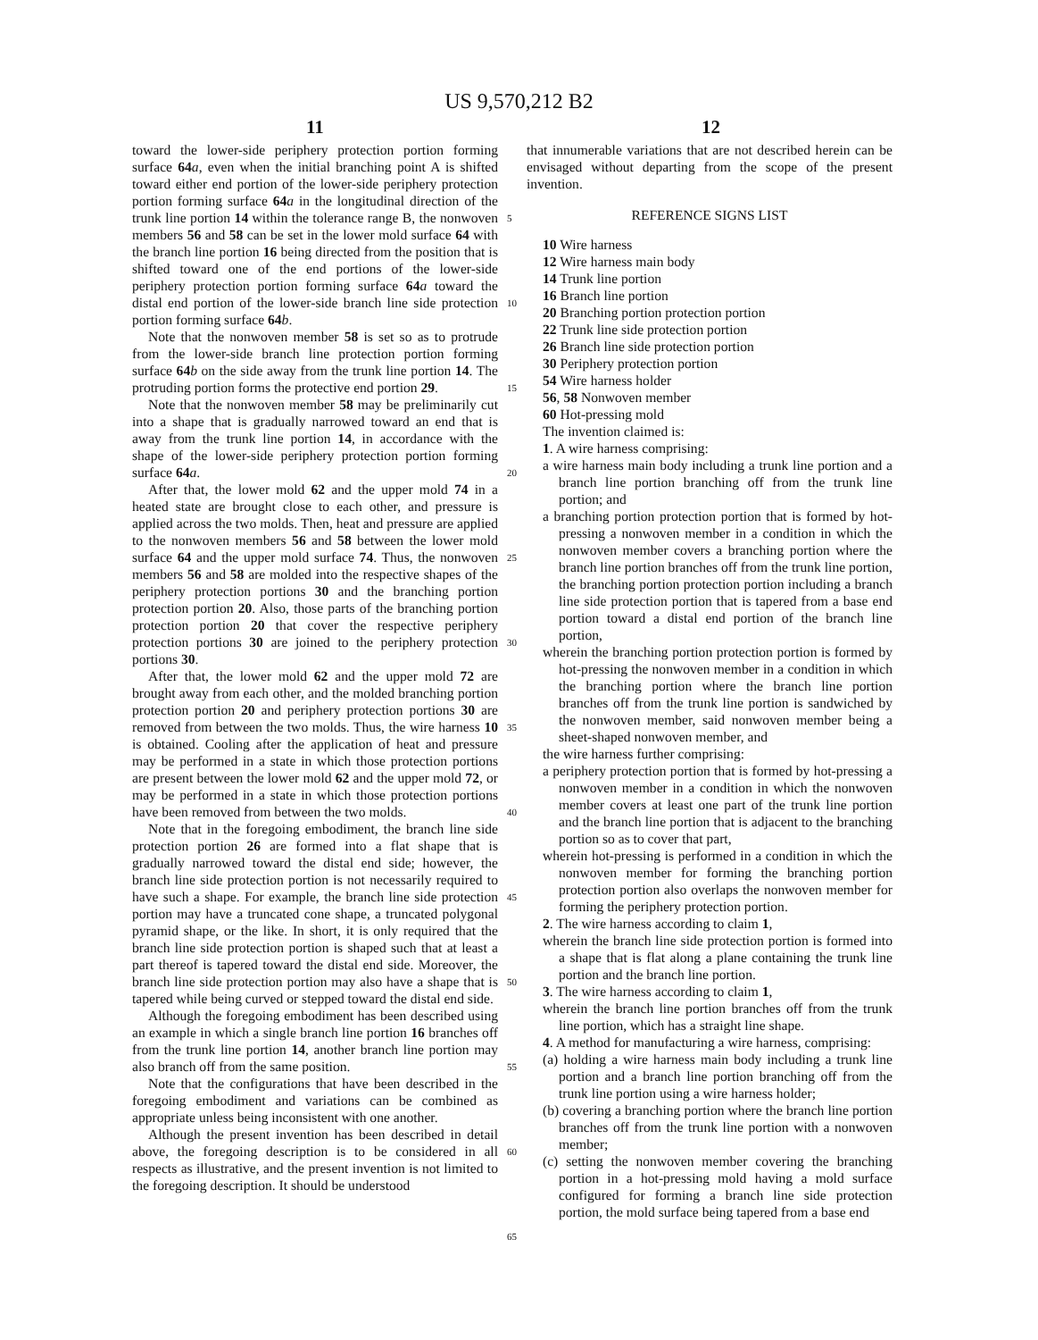US 9,570,212 B2
11 12
toward the lower-side periphery protection portion forming surface 64 a, even when the initial branching point A is shifted toward either end portion of the lower-side periphery protection portion forming surface 64 a in the longitudinal direction of the trunk line portion 14 within the tolerance range B, the nonwoven members 56 and 58 can be set in the lower mold surface 64 with the branch line portion 16 being directed from the position that is shifted toward one of the end portions of the lower-side periphery protection portion forming surface 64 a toward the distal end portion of the lower-side branch line side protection portion forming surface 64 b.
Note that the nonwoven member 58 is set so as to protrude from the lower-side branch line protection portion forming surface 64 b on the side away from the trunk line portion 14. The protruding portion forms the protective end portion 29.
Note that the nonwoven member 58 may be preliminarily cut into a shape that is gradually narrowed toward an end that is away from the trunk line portion 14, in accordance with the shape of the lower-side periphery protection portion forming surface 64 a.
After that, the lower mold 62 and the upper mold 74 in a heated state are brought close to each other, and pressure is applied across the two molds. Then, heat and pressure are applied to the nonwoven members 56 and 58 between the lower mold surface 64 and the upper mold surface 74. Thus, the nonwoven members 56 and 58 are molded into the respective shapes of the periphery protection portions 30 and the branching portion protection portion 20. Also, those parts of the branching portion protection portion 20 that cover the respective periphery protection portions 30 are joined to the periphery protection portions 30.
After that, the lower mold 62 and the upper mold 72 are brought away from each other, and the molded branching portion protection portion 20 and periphery protection portions 30 are removed from between the two molds. Thus, the wire harness 10 is obtained. Cooling after the application of heat and pressure may be performed in a state in which those protection portions are present between the lower mold 62 and the upper mold 72, or may be performed in a state in which those protection portions have been removed from between the two molds.
Note that in the foregoing embodiment, the branch line side protection portion 26 are formed into a flat shape that is gradually narrowed toward the distal end side; however, the branch line side protection portion is not necessarily required to have such a shape. For example, the branch line side protection portion may have a truncated cone shape, a truncated polygonal pyramid shape, or the like. In short, it is only required that the branch line side protection portion is shaped such that at least a part thereof is tapered toward the distal end side. Moreover, the branch line side protection portion may also have a shape that is tapered while being curved or stepped toward the distal end side.
Although the foregoing embodiment has been described using an example in which a single branch line portion 16 branches off from the trunk line portion 14, another branch line portion may also branch off from the same position.
Note that the configurations that have been described in the foregoing embodiment and variations can be combined as appropriate unless being inconsistent with one another.
Although the present invention has been described in detail above, the foregoing description is to be considered in all respects as illustrative, and the present invention is not limited to the foregoing description. It should be understood
5
10
15
20
25
30
35
40
45
50
55
60
65
that innumerable variations that are not described herein can be envisaged without departing from the scope of the present invention.
REFERENCE SIGNS LIST
10 Wire harness
12 Wire harness main body
14 Trunk line portion
16 Branch line portion
20 Branching portion protection portion
22 Trunk line side protection portion
26 Branch line side protection portion
30 Periphery protection portion
54 Wire harness holder
56, 58 Nonwoven member
60 Hot-pressing mold
The invention claimed is:
1. A wire harness comprising:
a wire harness main body including a trunk line portion and a branch line portion branching off from the trunk line portion; and
a branching portion protection portion that is formed by hot-pressing a nonwoven member in a condition in which the nonwoven member covers a branching portion where the branch line portion branches off from the trunk line portion, the branching portion protection portion including a branch line side protection portion that is tapered from a base end portion toward a distal end portion of the branch line portion,
wherein the branching portion protection portion is formed by hot-pressing the nonwoven member in a condition in which the branching portion where the branch line portion branches off from the trunk line portion is sandwiched by the nonwoven member, said nonwoven member being a sheet-shaped nonwoven member, and
the wire harness further comprising:
a periphery protection portion that is formed by hot-pressing a nonwoven member in a condition in which the nonwoven member covers at least one part of the trunk line portion and the branch line portion that is adjacent to the branching portion so as to cover that part,
wherein hot-pressing is performed in a condition in which the nonwoven member for forming the branching portion protection portion also overlaps the nonwoven member for forming the periphery protection portion.
2. The wire harness according to claim 1,
wherein the branch line side protection portion is formed into a shape that is flat along a plane containing the trunk line portion and the branch line portion.
3. The wire harness according to claim 1,
wherein the branch line portion branches off from the trunk line portion, which has a straight line shape.
4. A method for manufacturing a wire harness, comprising:
(a) holding a wire harness main body including a trunk line portion and a branch line portion branching off from the trunk line portion using a wire harness holder;
(b) covering a branching portion where the branch line portion branches off from the trunk line portion with a nonwoven member;
(c) setting the nonwoven member covering the branching portion in a hot-pressing mold having a mold surface configured for forming a branch line side protection portion, the mold surface being tapered from a base end